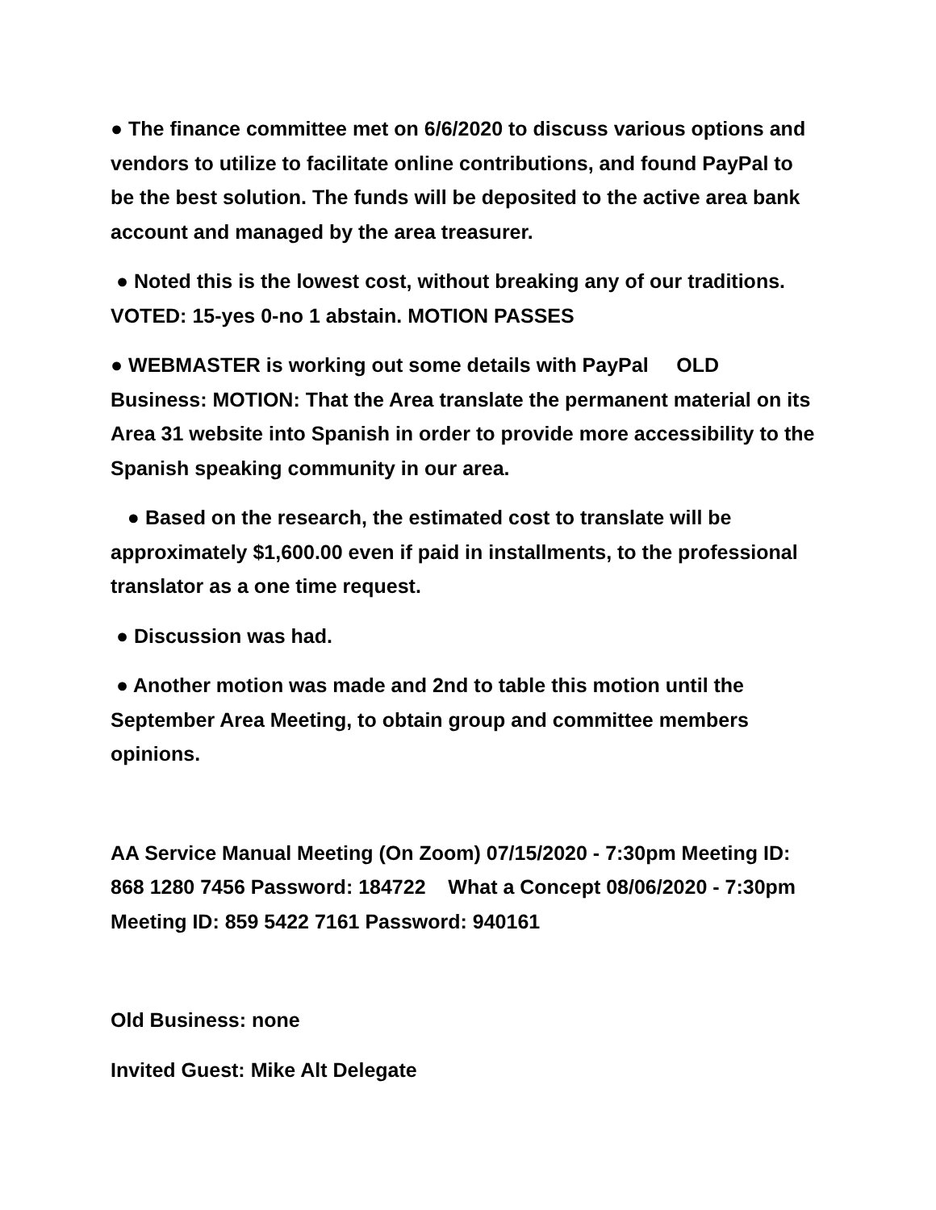● The finance committee met on 6/6/2020 to discuss various options and vendors to utilize to facilitate online contributions, and found PayPal to be the best solution. The funds will be deposited to the active area bank account and managed by the area treasurer.
● Noted this is the lowest cost, without breaking any of our traditions. VOTED: 15-yes 0-no 1 abstain. MOTION PASSES
● WEBMASTER is working out some details with PayPal OLD Business: MOTION: That the Area translate the permanent material on its Area 31 website into Spanish in order to provide more accessibility to the Spanish speaking community in our area.
● Based on the research, the estimated cost to translate will be approximately $1,600.00 even if paid in installments, to the professional translator as a one time request.
● Discussion was had.
● Another motion was made and 2nd to table this motion until the September Area Meeting, to obtain group and committee members opinions.
AA Service Manual Meeting (On Zoom) 07/15/2020 - 7:30pm Meeting ID: 868 1280 7456 Password: 184722 What a Concept 08/06/2020 - 7:30pm Meeting ID: 859 5422 7161 Password: 940161
Old Business: none
Invited Guest: Mike Alt Delegate